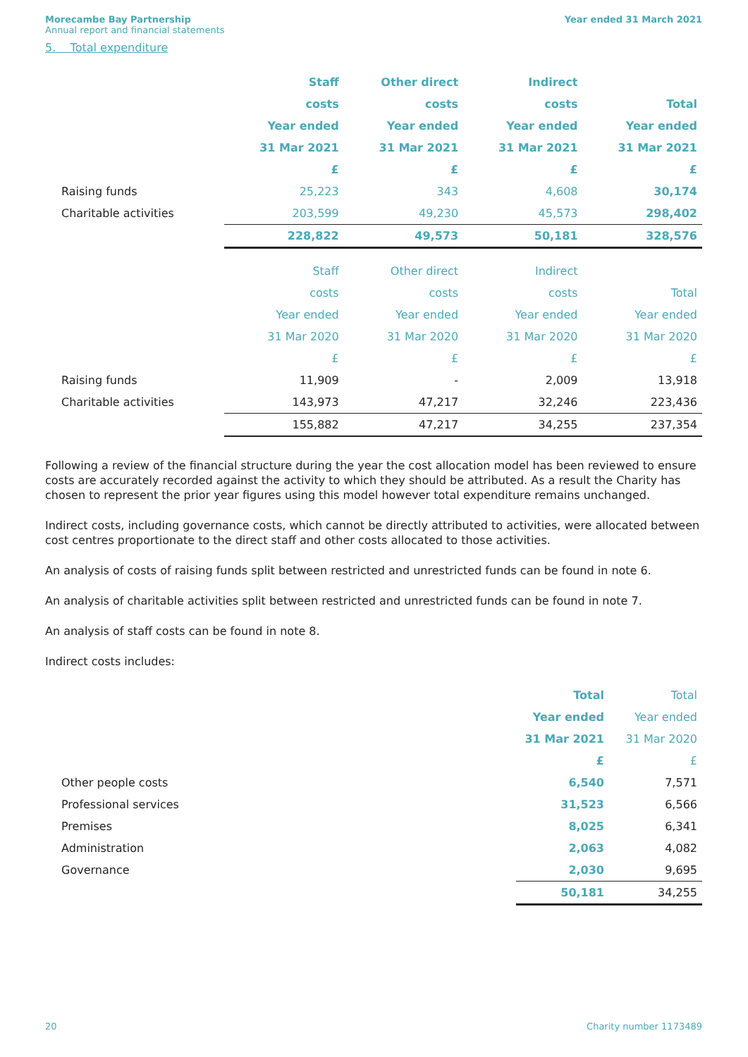Morecambe Bay Partnership
Annual report and financial statements
Year ended 31 March 2021
5. Total expenditure
| | Staff | Other direct | Indirect | |
| | costs | costs | costs | Total |
| | Year ended | Year ended | Year ended | Year ended |
| | 31 Mar 2021 | 31 Mar 2021 | 31 Mar 2021 | 31 Mar 2021 |
| | £ | £ | £ | £ |
| Raising funds | 25,223 | 343 | 4,608 | 30,174 |
| Charitable activities | 203,599 | 49,230 | 45,573 | 298,402 |
| | 228,822 | 49,573 | 50,181 | 328,576 |
| | Staff | Other direct | Indirect | |
| | costs | costs | costs | Total |
| | Year ended | Year ended | Year ended | Year ended |
| | 31 Mar 2020 | 31 Mar 2020 | 31 Mar 2020 | 31 Mar 2020 |
| | £ | £ | £ | £ |
| Raising funds | 11,909 | - | 2,009 | 13,918 |
| Charitable activities | 143,973 | 47,217 | 32,246 | 223,436 |
| | 155,882 | 47,217 | 34,255 | 237,354 |
Following a review of the financial structure during the year the cost allocation model has been reviewed to ensure costs are accurately recorded against the activity to which they should be attributed. As a result the Charity has chosen to represent the prior year figures using this model however total expenditure remains unchanged.
Indirect costs, including governance costs, which cannot be directly attributed to activities, were allocated between cost centres proportionate to the direct staff and other costs allocated to those activities.
An analysis of costs of raising funds split between restricted and unrestricted funds can be found in note 6.
An analysis of charitable activities split between restricted and unrestricted funds can be found in note 7.
An analysis of staff costs can be found in note 8.
Indirect costs includes:
| | Total | Total |
| | Year ended | Year ended |
| | 31 Mar 2021 | 31 Mar 2020 |
| | £ | £ |
| Other people costs | 6,540 | 7,571 |
| Professional services | 31,523 | 6,566 |
| Premises | 8,025 | 6,341 |
| Administration | 2,063 | 4,082 |
| Governance | 2,030 | 9,695 |
| | 50,181 | 34,255 |
20 Charity number 1173489